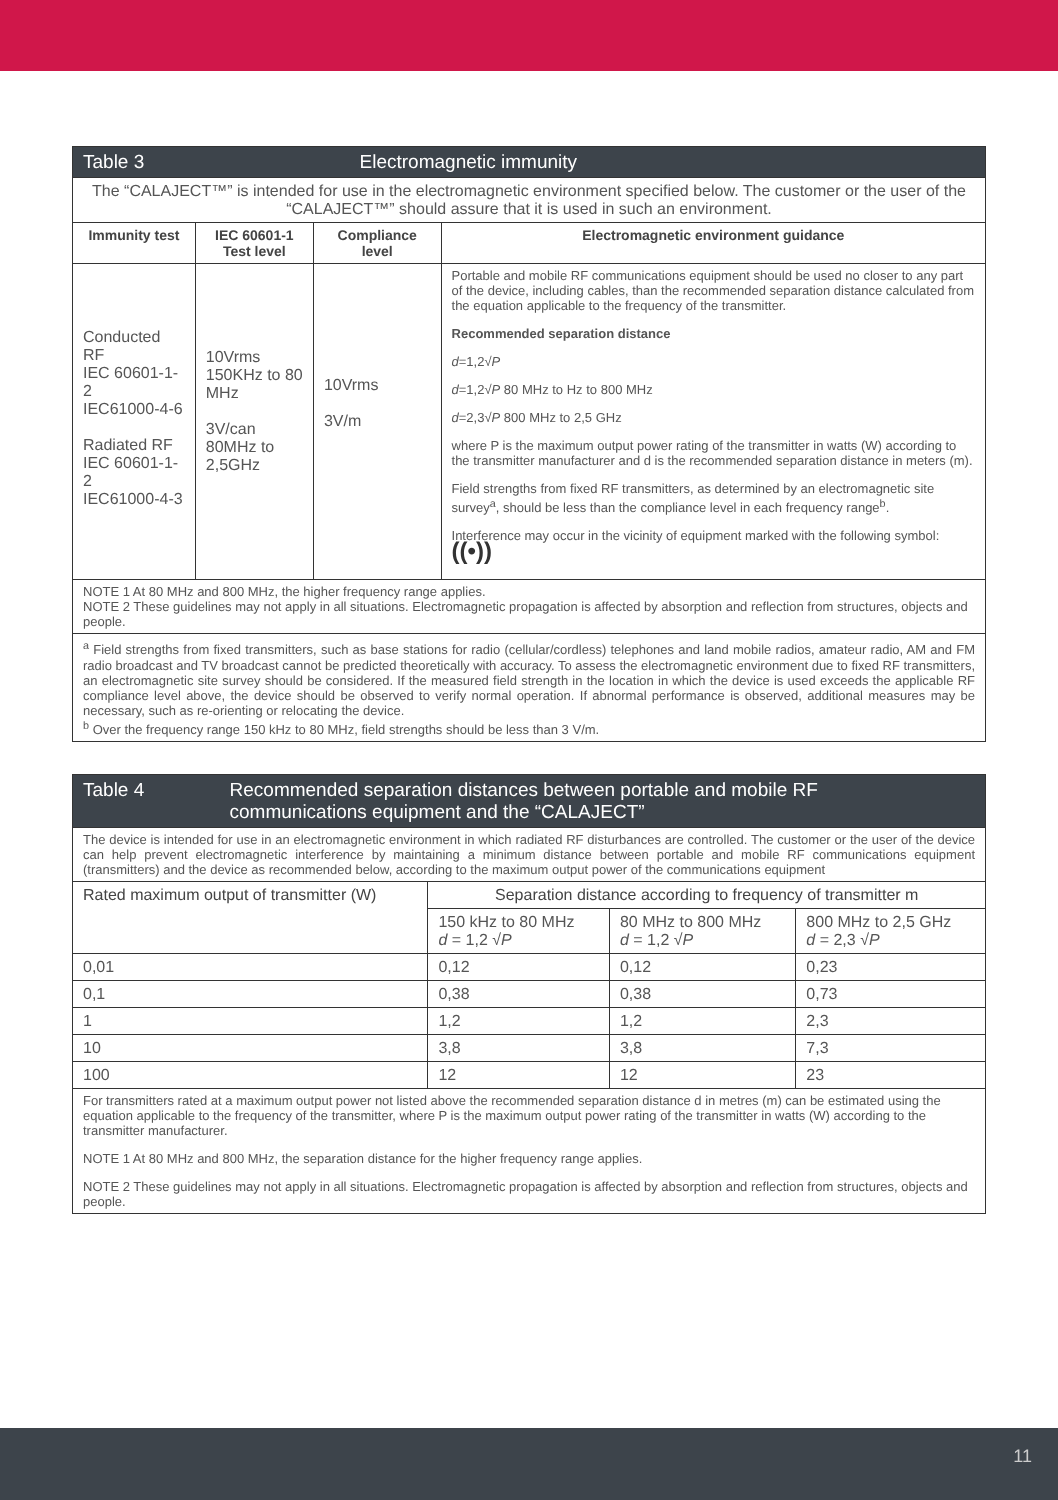| Table 3 Electromagnetic immunity | | | |
| --- | --- | --- | --- |
| The “CALAJECT™” is intended for use in the electromagnetic environment specified below. The customer or the user of the “CALAJECT™” should assure that it is used in such an environment. | | | |
| Immunity test | IEC 60601-1 Test level | Compliance level | Electromagnetic environment guidance |
| Conducted RF IEC 60601-1-2 IEC61000-4-6 Radiated RF IEC 60601-1-2 IEC61000-4-3 | 10Vrms 150KHz to 80 MHz 3V/can 80MHz to 2,5GHz | 10Vrms 3V/m | Portable and mobile RF communications equipment should be used no closer to any part of the device, including cables, than the recommended separation distance calculated from the equation applicable to the frequency of the transmitter. Recommended separation distance d =1,2√ P d =1,2√ P 80 MHz to Hz to 800 MHz d =2,3√ P 800 MHz to 2,5 GHz where P is the maximum output power rating of the transmitter in watts (W) according to the transmitter manufacturer and d is the recommended separation distance in meters (m). Field strengths from fixed RF transmitters, as determined by an electromagnetic site survey<sup>a</sup>, should be less than the compliance level in each frequency range<sup>b</sup>. Interference may occur in the vicinity of equipment marked with the following symbol: ((•)) |
| NOTE 1 At 80 MHz and 800 MHz, the higher frequency range applies. NOTE 2 These guidelines may not apply in all situations. Electromagnetic propagation is affected by absorption and reflection from structures, objects and people. | | | |
| <sup>a</sup> Field strengths from fixed transmitters, such as base stations for radio (cellular/cordless) telephones and land mobile radios, amateur radio, AM and FM radio broadcast and TV broadcast cannot be predicted theoretically with accuracy. To assess the electromagnetic environment due to fixed RF transmitters, an electromagnetic site survey should be considered. If the measured field strength in the location in which the device is used exceeds the applicable RF compliance level above, the device should be observed to verify normal operation. If abnormal performance is observed, additional measures may be necessary, such as re-orienting or relocating the device. <sup>b</sup> Over the frequency range 150 kHz to 80 MHz, field strengths should be less than 3 V/m. | | | |
| Table 4 Recommended separation distances between portable and mobile RF communications equipment and the “CALAJECT” | | | |
| --- | --- | --- | --- |
| The device is intended for use in an electromagnetic environment in which radiated RF disturbances are controlled. The customer or the user of the device can help prevent electromagnetic interference by maintaining a minimum distance between portable and mobile RF communications equipment (transmitters) and the device as recommended below, according to the maximum output power of the communications equipment | | | |
| Rated maximum output of transmitter (W) | Separation distance according to frequency of transmitter m | | |
| | 150 kHz to 80 MHz d = 1,2 √ P | 80 MHz to 800 MHz d = 1,2 √ P | 800 MHz to 2,5 GHz d = 2,3 √ P |
| 0,01 | 0,12 | 0,12 | 0,23 |
| 0,1 | 0,38 | 0,38 | 0,73 |
| 1 | 1,2 | 1,2 | 2,3 |
| 10 | 3,8 | 3,8 | 7,3 |
| 100 | 12 | 12 | 23 |
| For transmitters rated at a maximum output power not listed above the recommended separation distance d in metres (m) can be estimated using the equation applicable to the frequency of the transmitter, where P is the maximum output power rating of the transmitter in watts (W) according to the transmitter manufacturer. NOTE 1 At 80 MHz and 800 MHz, the separation distance for the higher frequency range applies. NOTE 2 These guidelines may not apply in all situations. Electromagnetic propagation is affected by absorption and reflection from structures, objects and people. | | | |
11